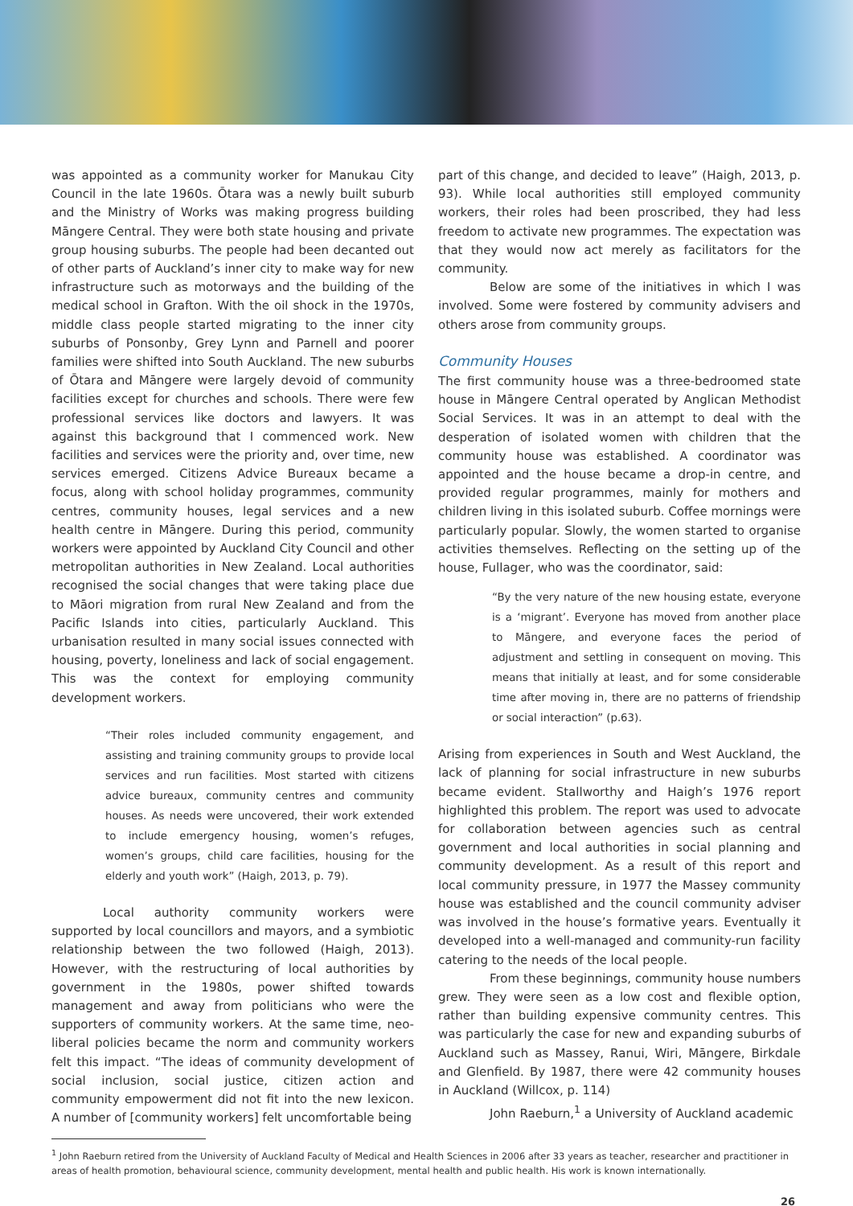was appointed as a community worker for Manukau City Council in the late 1960s. Ōtara was a newly built suburb and the Ministry of Works was making progress building Māngere Central. They were both state housing and private group housing suburbs. The people had been decanted out of other parts of Auckland’s inner city to make way for new infrastructure such as motorways and the building of the medical school in Grafton. With the oil shock in the 1970s, middle class people started migrating to the inner city suburbs of Ponsonby, Grey Lynn and Parnell and poorer families were shifted into South Auckland. The new suburbs of Ōtara and Māngere were largely devoid of community facilities except for churches and schools. There were few professional services like doctors and lawyers. It was against this background that I commenced work. New facilities and services were the priority and, over time, new services emerged. Citizens Advice Bureaux became a focus, along with school holiday programmes, community centres, community houses, legal services and a new health centre in Māngere. During this period, community workers were appointed by Auckland City Council and other metropolitan authorities in New Zealand. Local authorities recognised the social changes that were taking place due to Māori migration from rural New Zealand and from the Pacific Islands into cities, particularly Auckland. This urbanisation resulted in many social issues connected with housing, poverty, loneliness and lack of social engagement. This was the context for employing community development workers.
“Their roles included community engagement, and assisting and training community groups to provide local services and run facilities. Most started with citizens advice bureaux, community centres and community houses. As needs were uncovered, their work extended to include emergency housing, women’s refuges, women’s groups, child care facilities, housing for the elderly and youth work” (Haigh, 2013, p. 79).
Local authority community workers were supported by local councillors and mayors, and a symbiotic relationship between the two followed (Haigh, 2013). However, with the restructuring of local authorities by government in the 1980s, power shifted towards management and away from politicians who were the supporters of community workers. At the same time, neo-liberal policies became the norm and community workers felt this impact. “The ideas of community development of social inclusion, social justice, citizen action and community empowerment did not fit into the new lexicon. A number of [community workers] felt uncomfortable being
part of this change, and decided to leave” (Haigh, 2013, p. 93). While local authorities still employed community workers, their roles had been proscribed, they had less freedom to activate new programmes. The expectation was that they would now act merely as facilitators for the community.
Below are some of the initiatives in which I was involved. Some were fostered by community advisers and others arose from community groups.
Community Houses
The first community house was a three-bedroomed state house in Māngere Central operated by Anglican Methodist Social Services. It was in an attempt to deal with the desperation of isolated women with children that the community house was established. A coordinator was appointed and the house became a drop-in centre, and provided regular programmes, mainly for mothers and children living in this isolated suburb. Coffee mornings were particularly popular. Slowly, the women started to organise activities themselves. Reflecting on the setting up of the house, Fullager, who was the coordinator, said:
“By the very nature of the new housing estate, everyone is a ‘migrant’. Everyone has moved from another place to Māngere, and everyone faces the period of adjustment and settling in consequent on moving. This means that initially at least, and for some considerable time after moving in, there are no patterns of friendship or social interaction” (p.63).
Arising from experiences in South and West Auckland, the lack of planning for social infrastructure in new suburbs became evident. Stallworthy and Haigh’s 1976 report highlighted this problem. The report was used to advocate for collaboration between agencies such as central government and local authorities in social planning and community development. As a result of this report and local community pressure, in 1977 the Massey community house was established and the council community adviser was involved in the house’s formative years. Eventually it developed into a well-managed and community-run facility catering to the needs of the local people.
From these beginnings, community house numbers grew. They were seen as a low cost and flexible option, rather than building expensive community centres. This was particularly the case for new and expanding suburbs of Auckland such as Massey, Ranui, Wiri, Māngere, Birkdale and Glenfield. By 1987, there were 42 community houses in Auckland (Willcox, p. 114)
John Raeburn,<sup>1</sup> a University of Auckland academic
<sup>1</sup> John Raeburn retired from the University of Auckland Faculty of Medical and Health Sciences in 2006 after 33 years as teacher, researcher and practitioner in areas of health promotion, behavioural science, community development, mental health and public health. His work is known internationally.
26